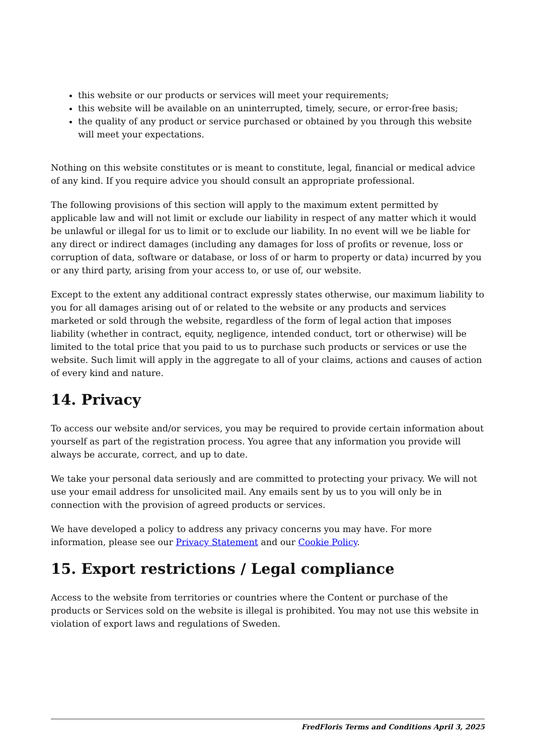this website or our products or services will meet your requirements;
this website will be available on an uninterrupted, timely, secure, or error-free basis;
the quality of any product or service purchased or obtained by you through this website will meet your expectations.
Nothing on this website constitutes or is meant to constitute, legal, financial or medical advice of any kind. If you require advice you should consult an appropriate professional.
The following provisions of this section will apply to the maximum extent permitted by applicable law and will not limit or exclude our liability in respect of any matter which it would be unlawful or illegal for us to limit or to exclude our liability. In no event will we be liable for any direct or indirect damages (including any damages for loss of profits or revenue, loss or corruption of data, software or database, or loss of or harm to property or data) incurred by you or any third party, arising from your access to, or use of, our website.
Except to the extent any additional contract expressly states otherwise, our maximum liability to you for all damages arising out of or related to the website or any products and services marketed or sold through the website, regardless of the form of legal action that imposes liability (whether in contract, equity, negligence, intended conduct, tort or otherwise) will be limited to the total price that you paid to us to purchase such products or services or use the website. Such limit will apply in the aggregate to all of your claims, actions and causes of action of every kind and nature.
14. Privacy
To access our website and/or services, you may be required to provide certain information about yourself as part of the registration process. You agree that any information you provide will always be accurate, correct, and up to date.
We take your personal data seriously and are committed to protecting your privacy. We will not use your email address for unsolicited mail. Any emails sent by us to you will only be in connection with the provision of agreed products or services.
We have developed a policy to address any privacy concerns you may have. For more information, please see our Privacy Statement and our Cookie Policy.
15. Export restrictions / Legal compliance
Access to the website from territories or countries where the Content or purchase of the products or Services sold on the website is illegal is prohibited. You may not use this website in violation of export laws and regulations of Sweden.
FredFloris Terms and Conditions April 3, 2025